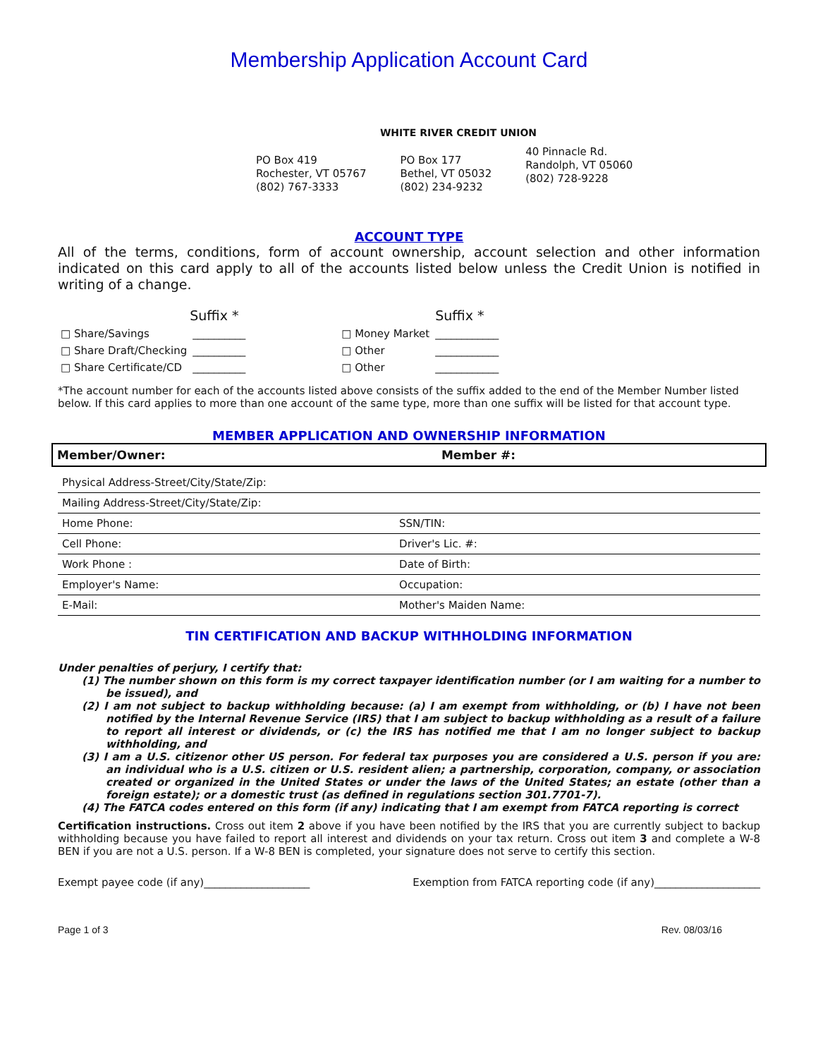Membership Application Account Card
WHITE RIVER CREDIT UNION
PO Box 419
Rochester, VT 05767
(802) 767-3333
PO Box 177
Bethel, VT 05032
(802) 234-9232
40 Pinnacle Rd.
Randolph, VT 05060
(802) 728-9228
ACCOUNT TYPE
All of the terms, conditions, form of account ownership, account selection and other information indicated on this card apply to all of the accounts listed below unless the Credit Union is notified in writing of a change.
| | Suffix * | | | Suffix * |
| □ Share/Savings | __________ | | □ Money Market | ____________ |
| □ Share Draft/Checking | __________ | | □ Other | ____________ |
| □ Share Certificate/CD | __________ | | □ Other | ____________ |
*The account number for each of the accounts listed above consists of the suffix added to the end of the Member Number listed below. If this card applies to more than one account of the same type, more than one suffix will be listed for that account type.
MEMBER APPLICATION AND OWNERSHIP INFORMATION
| Member/Owner: | Member #: |
| Physical Address-Street/City/State/Zip: | |
| Mailing Address-Street/City/State/Zip: | |
| Home Phone: | SSN/TIN: |
| Cell Phone: | Driver's Lic. #: |
| Work Phone : | Date of Birth: |
| Employer's Name: | Occupation: |
| E-Mail: | Mother's Maiden Name: |
TIN CERTIFICATION AND BACKUP WITHHOLDING INFORMATION
Under penalties of perjury, I certify that:
(1) The number shown on this form is my correct taxpayer identification number (or I am waiting for a number to be issued), and
(2) I am not subject to backup withholding because: (a) I am exempt from withholding, or (b) I have not been notified by the Internal Revenue Service (IRS) that I am subject to backup withholding as a result of a failure to report all interest or dividends, or (c) the IRS has notified me that I am no longer subject to backup withholding, and
(3) I am a U.S. citizenor other US person. For federal tax purposes you are considered a U.S. person if you are: an individual who is a U.S. citizen or U.S. resident alien; a partnership, corporation, company, or association created or organized in the United States or under the laws of the United States; an estate (other than a foreign estate); or a domestic trust (as defined in regulations section 301.7701-7).
(4) The FATCA codes entered on this form (if any) indicating that I am exempt from FATCA reporting is correct
Certification instructions. Cross out item 2 above if you have been notified by the IRS that you are currently subject to backup withholding because you have failed to report all interest and dividends on your tax return. Cross out item 3 and complete a W-8 BEN if you are not a U.S. person. If a W-8 BEN is completed, your signature does not serve to certify this section.
Exempt payee code (if any)____________________ Exemption from FATCA reporting code (if any)____________________
Page 1 of 3 Rev. 08/03/16